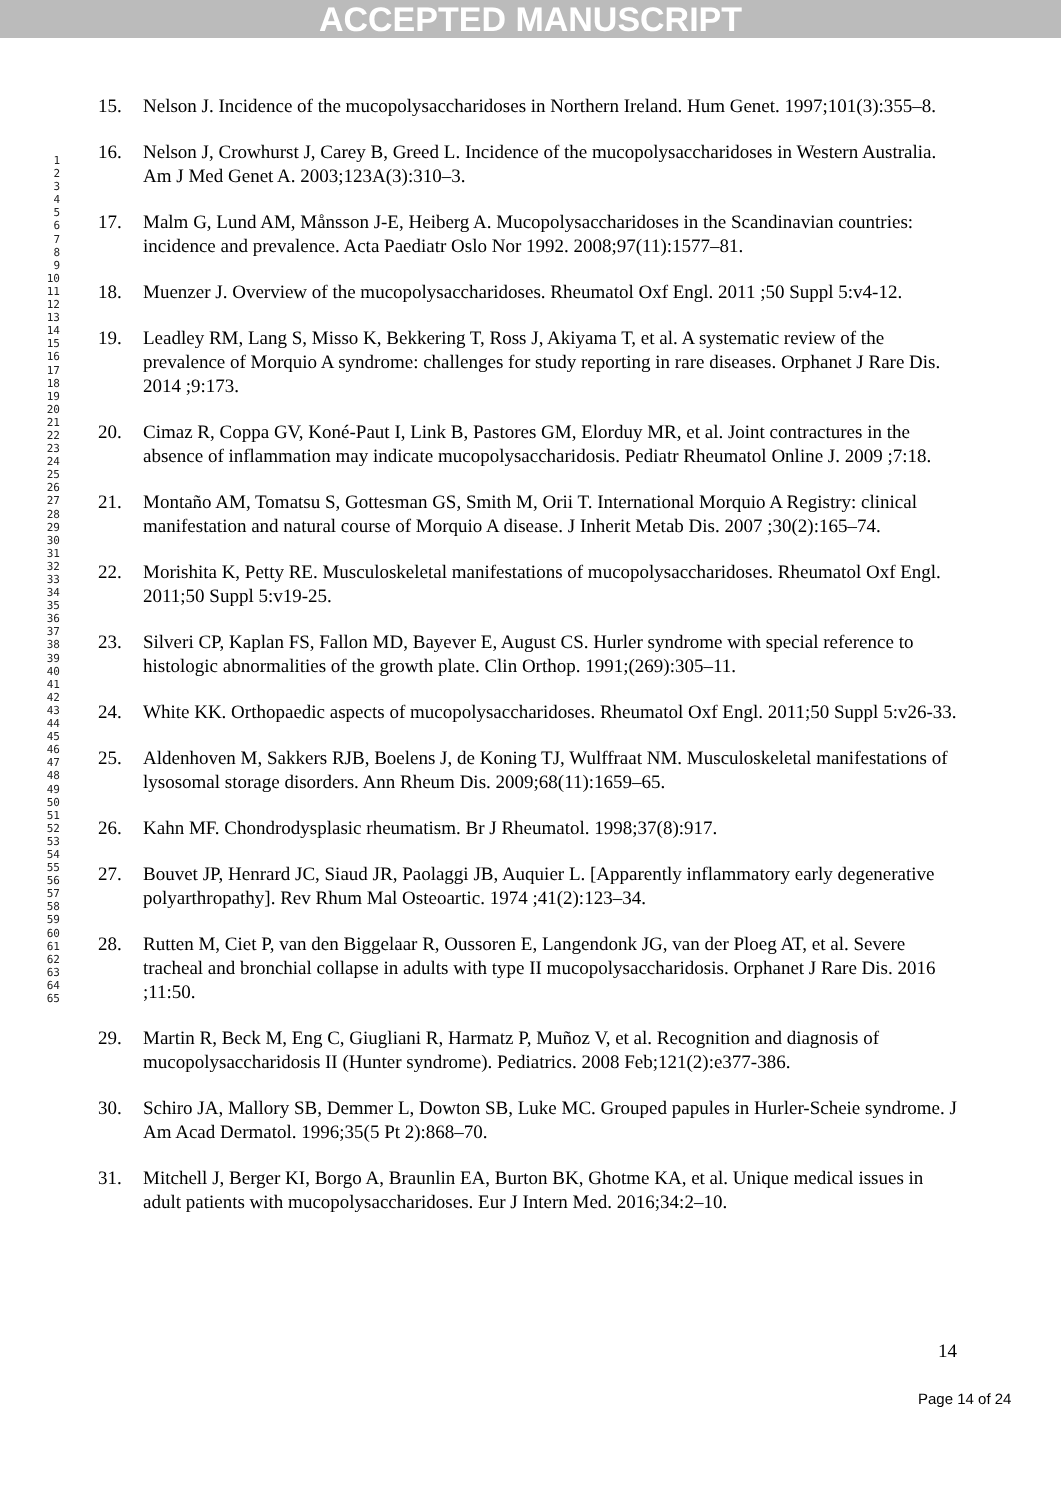ACCEPTED MANUSCRIPT
1
2
3
4
5
6
7
8
9
10
11
12
13
14
15
16
17
18
19
20
21
22
23
24
25
26
27
28
29
30
31
32
33
34
35
36
37
38
39
40
41
42
43
44
45
46
47
48
49
50
51
52
53
54
55
56
57
58
59
60
61
62
63
64
65
15. Nelson J. Incidence of the mucopolysaccharidoses in Northern Ireland. Hum Genet. 1997;101(3):355–8.
16. Nelson J, Crowhurst J, Carey B, Greed L. Incidence of the mucopolysaccharidoses in Western Australia. Am J Med Genet A. 2003;123A(3):310–3.
17. Malm G, Lund AM, Månsson J-E, Heiberg A. Mucopolysaccharidoses in the Scandinavian countries: incidence and prevalence. Acta Paediatr Oslo Nor 1992. 2008;97(11):1577–81.
18. Muenzer J. Overview of the mucopolysaccharidoses. Rheumatol Oxf Engl. 2011 ;50 Suppl 5:v4-12.
19. Leadley RM, Lang S, Misso K, Bekkering T, Ross J, Akiyama T, et al. A systematic review of the prevalence of Morquio A syndrome: challenges for study reporting in rare diseases. Orphanet J Rare Dis. 2014 ;9:173.
20. Cimaz R, Coppa GV, Koné-Paut I, Link B, Pastores GM, Elorduy MR, et al. Joint contractures in the absence of inflammation may indicate mucopolysaccharidosis. Pediatr Rheumatol Online J. 2009 ;7:18.
21. Montaño AM, Tomatsu S, Gottesman GS, Smith M, Orii T. International Morquio A Registry: clinical manifestation and natural course of Morquio A disease. J Inherit Metab Dis. 2007 ;30(2):165–74.
22. Morishita K, Petty RE. Musculoskeletal manifestations of mucopolysaccharidoses. Rheumatol Oxf Engl. 2011;50 Suppl 5:v19-25.
23. Silveri CP, Kaplan FS, Fallon MD, Bayever E, August CS. Hurler syndrome with special reference to histologic abnormalities of the growth plate. Clin Orthop. 1991;(269):305–11.
24. White KK. Orthopaedic aspects of mucopolysaccharidoses. Rheumatol Oxf Engl. 2011;50 Suppl 5:v26-33.
25. Aldenhoven M, Sakkers RJB, Boelens J, de Koning TJ, Wulffraat NM. Musculoskeletal manifestations of lysosomal storage disorders. Ann Rheum Dis. 2009;68(11):1659–65.
26. Kahn MF. Chondrodysplasic rheumatism. Br J Rheumatol. 1998;37(8):917.
27. Bouvet JP, Henrard JC, Siaud JR, Paolaggi JB, Auquier L. [Apparently inflammatory early degenerative polyarthropathy]. Rev Rhum Mal Osteoartic. 1974 ;41(2):123–34.
28. Rutten M, Ciet P, van den Biggelaar R, Oussoren E, Langendonk JG, van der Ploeg AT, et al. Severe tracheal and bronchial collapse in adults with type II mucopolysaccharidosis. Orphanet J Rare Dis. 2016 ;11:50.
29. Martin R, Beck M, Eng C, Giugliani R, Harmatz P, Muñoz V, et al. Recognition and diagnosis of mucopolysaccharidosis II (Hunter syndrome). Pediatrics. 2008 Feb;121(2):e377-386.
30. Schiro JA, Mallory SB, Demmer L, Dowton SB, Luke MC. Grouped papules in Hurler-Scheie syndrome. J Am Acad Dermatol. 1996;35(5 Pt 2):868–70.
31. Mitchell J, Berger KI, Borgo A, Braunlin EA, Burton BK, Ghotme KA, et al. Unique medical issues in adult patients with mucopolysaccharidoses. Eur J Intern Med. 2016;34:2–10.
14
Page 14 of 24